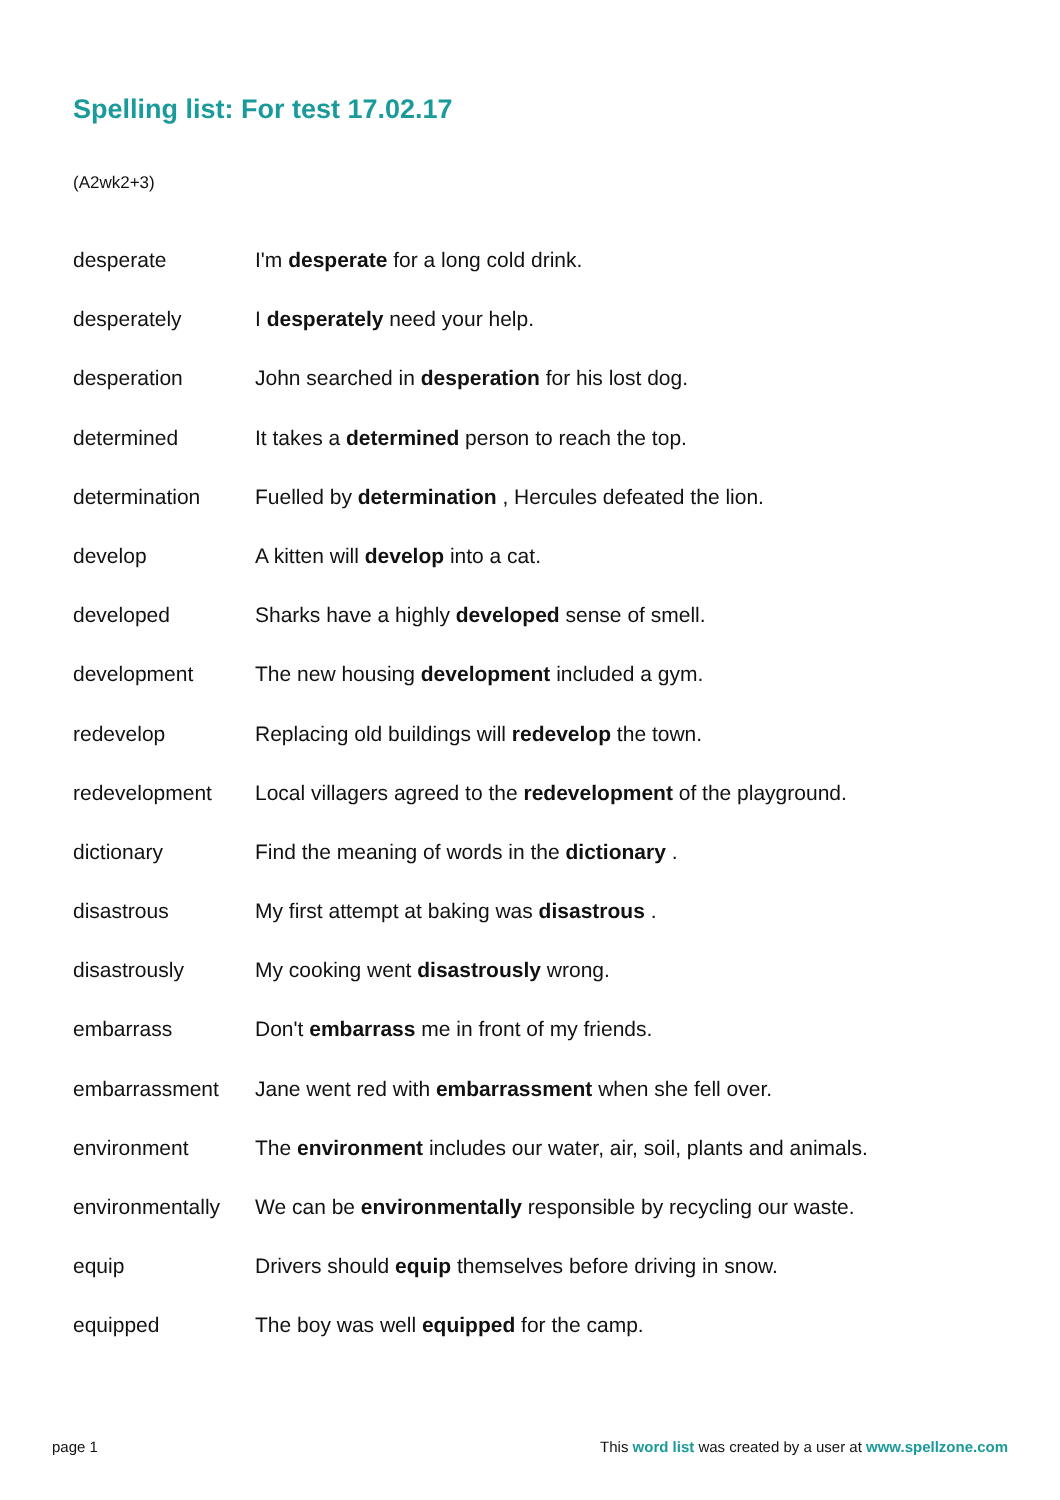Spelling list: For test 17.02.17
(A2wk2+3)
| desperate | I'm desperate for a long cold drink. |
| desperately | I desperately need your help. |
| desperation | John searched in desperation for his lost dog. |
| determined | It takes a determined person to reach the top. |
| determination | Fuelled by determination , Hercules defeated the lion. |
| develop | A kitten will develop into a cat. |
| developed | Sharks have a highly developed sense of smell. |
| development | The new housing development included a gym. |
| redevelop | Replacing old buildings will redevelop the town. |
| redevelopment | Local villagers agreed to the redevelopment of the playground. |
| dictionary | Find the meaning of words in the dictionary . |
| disastrous | My first attempt at baking was disastrous . |
| disastrously | My cooking went disastrously wrong. |
| embarrass | Don't embarrass me in front of my friends. |
| embarrassment | Jane went red with embarrassment when she fell over. |
| environment | The environment includes our water, air, soil, plants and animals. |
| environmentally | We can be environmentally responsible by recycling our waste. |
| equip | Drivers should equip themselves before driving in snow. |
| equipped | The boy was well equipped for the camp. |
page 1 This word list was created by a user at www.spellzone.com